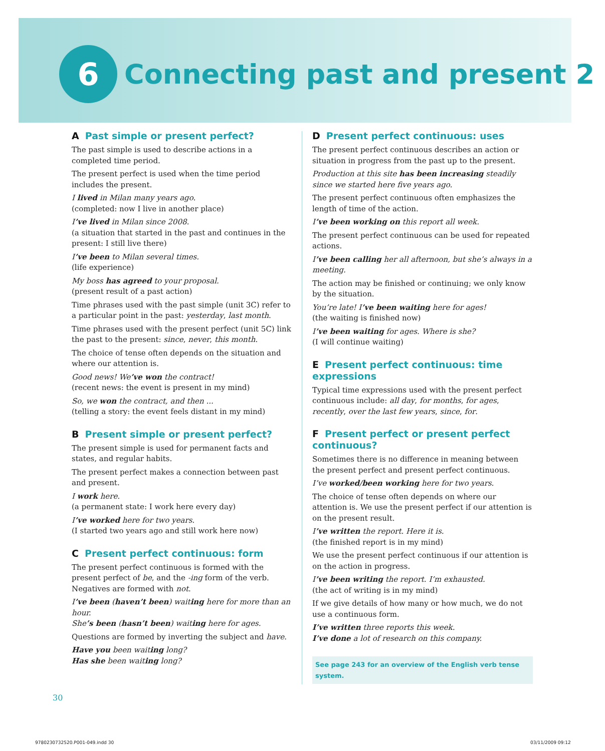6
Connecting past and present 2
A Past simple or present perfect?
The past simple is used to describe actions in a completed time period.
The present perfect is used when the time period includes the present.
I lived in Milan many years ago.
(completed: now I live in another place)
I’ve lived in Milan since 2008.
(a situation that started in the past and continues in the present: I still live there)
I’ve been to Milan several times.
(life experience)
My boss has agreed to your proposal.
(present result of a past action)
Time phrases used with the past simple (unit 3C) refer to a particular point in the past: yesterday, last month.
Time phrases used with the present perfect (unit 5C) link the past to the present: since, never, this month.
The choice of tense often depends on the situation and where our attention is.
Good news! We’ve won the contract!
(recent news: the event is present in my mind)
So, we won the contract, and then ...
(telling a story: the event feels distant in my mind)
B Present simple or present perfect?
The present simple is used for permanent facts and states, and regular habits.
The present perfect makes a connection between past and present.
I work here.
(a permanent state: I work here every day)
I’ve worked here for two years.
(I started two years ago and still work here now)
C Present perfect continuous: form
The present perfect continuous is formed with the present perfect of be, and the -ing form of the verb. Negatives are formed with not.
I’ve been (haven’t been) waiting here for more than an hour.
She’s been (hasn’t been) waiting here for ages.
Questions are formed by inverting the subject and have.
Have you been waiting long?
Has she been waiting long?
D Present perfect continuous: uses
The present perfect continuous describes an action or situation in progress from the past up to the present.
Production at this site has been increasing steadily since we started here five years ago.
The present perfect continuous often emphasizes the length of time of the action.
I’ve been working on this report all week.
The present perfect continuous can be used for repeated actions.
I’ve been calling her all afternoon, but she’s always in a meeting.
The action may be finished or continuing; we only know by the situation.
You’re late! I’ve been waiting here for ages!
(the waiting is finished now)
I’ve been waiting for ages. Where is she?
(I will continue waiting)
E Present perfect continuous: time expressions
Typical time expressions used with the present perfect continuous include: all day, for months, for ages, recently, over the last few years, since, for.
F Present perfect or present perfect continuous?
Sometimes there is no difference in meaning between the present perfect and present perfect continuous.
I’ve worked/been working here for two years.
The choice of tense often depends on where our attention is. We use the present perfect if our attention is on the present result.
I’ve written the report. Here it is.
(the finished report is in my mind)
We use the present perfect continuous if our attention is on the action in progress.
I’ve been writing the report. I’m exhausted.
(the act of writing is in my mind)
If we give details of how many or how much, we do not use a continuous form.
I’ve written three reports this week.
I’ve done a lot of research on this company.
See page 243 for an overview of the English verb tense system.
30
9780230732520.P001-049.indd 30 03/11/2009 09:12